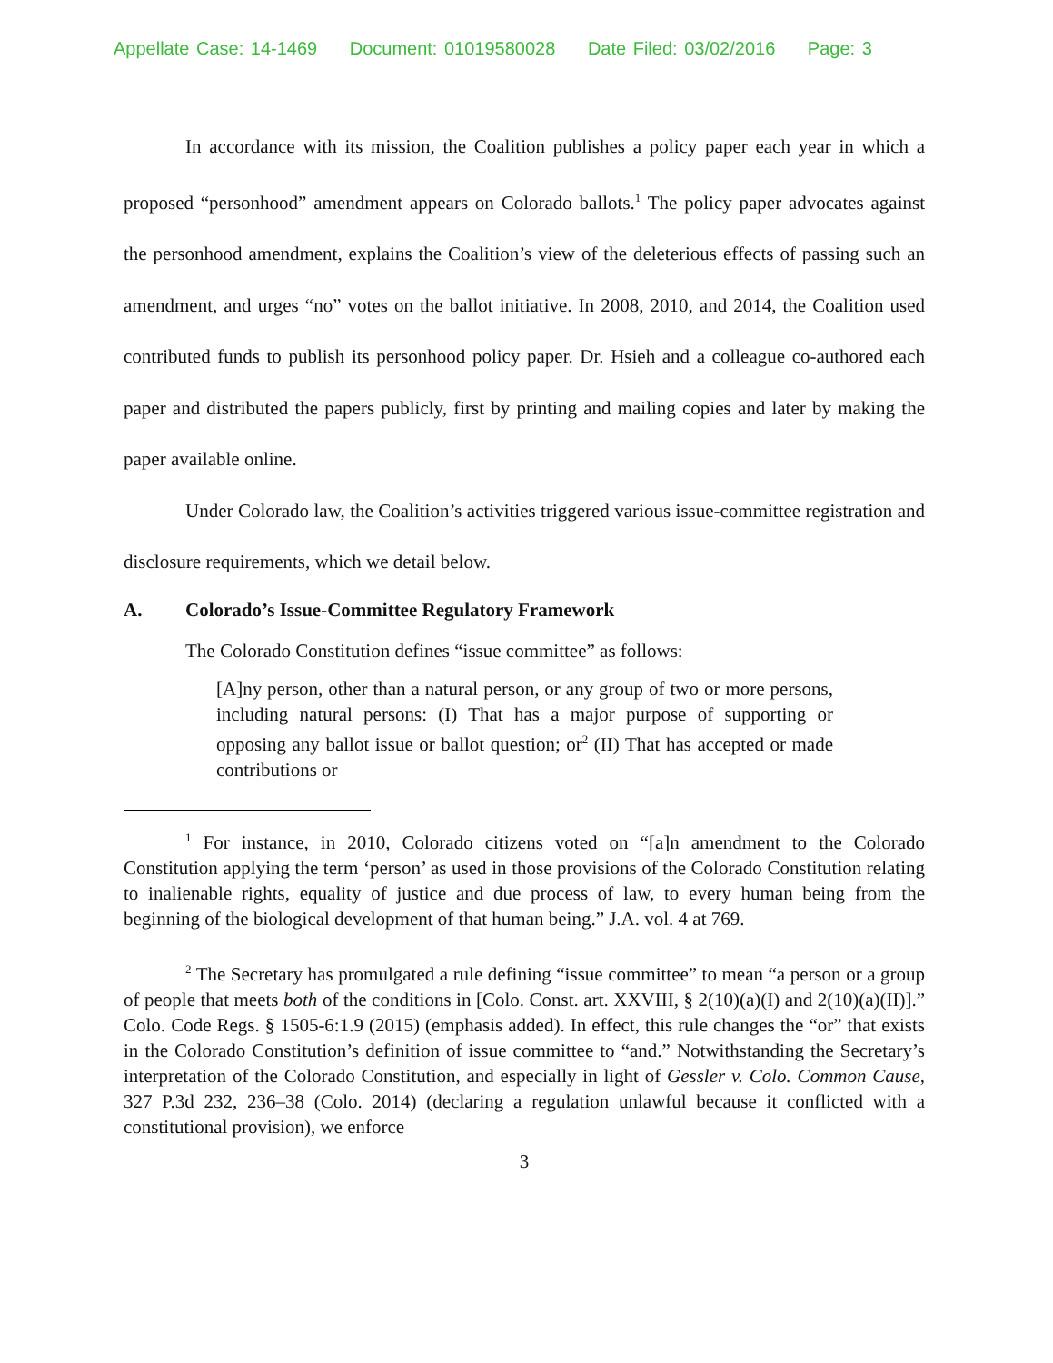Appellate Case: 14-1469 Document: 01019580028 Date Filed: 03/02/2016 Page: 3
In accordance with its mission, the Coalition publishes a policy paper each year in which a proposed “personhood” amendment appears on Colorado ballots.<sup>1</sup> The policy paper advocates against the personhood amendment, explains the Coalition’s view of the deleterious effects of passing such an amendment, and urges “no” votes on the ballot initiative. In 2008, 2010, and 2014, the Coalition used contributed funds to publish its personhood policy paper. Dr. Hsieh and a colleague co-authored each paper and distributed the papers publicly, first by printing and mailing copies and later by making the paper available online.
Under Colorado law, the Coalition’s activities triggered various issue-committee registration and disclosure requirements, which we detail below.
A. Colorado’s Issue-Committee Regulatory Framework
The Colorado Constitution defines “issue committee” as follows:
[A]ny person, other than a natural person, or any group of two or more persons, including natural persons: (I) That has a major purpose of supporting or opposing any ballot issue or ballot question; or<sup>2</sup> (II) That has accepted or made contributions or
<sup>1</sup> For instance, in 2010, Colorado citizens voted on “[a]n amendment to the Colorado Constitution applying the term ‘person’ as used in those provisions of the Colorado Constitution relating to inalienable rights, equality of justice and due process of law, to every human being from the beginning of the biological development of that human being.” J.A. vol. 4 at 769.
<sup>2</sup> The Secretary has promulgated a rule defining “issue committee” to mean “a person or a group of people that meets both of the conditions in [Colo. Const. art. XXVIII, § 2(10)(a)(I) and 2(10)(a)(II)].” Colo. Code Regs. § 1505-6:1.9 (2015) (emphasis added). In effect, this rule changes the “or” that exists in the Colorado Constitution’s definition of issue committee to “and.” Notwithstanding the Secretary’s interpretation of the Colorado Constitution, and especially in light of Gessler v. Colo. Common Cause, 327 P.3d 232, 236–38 (Colo. 2014) (declaring a regulation unlawful because it conflicted with a constitutional provision), we enforce
3